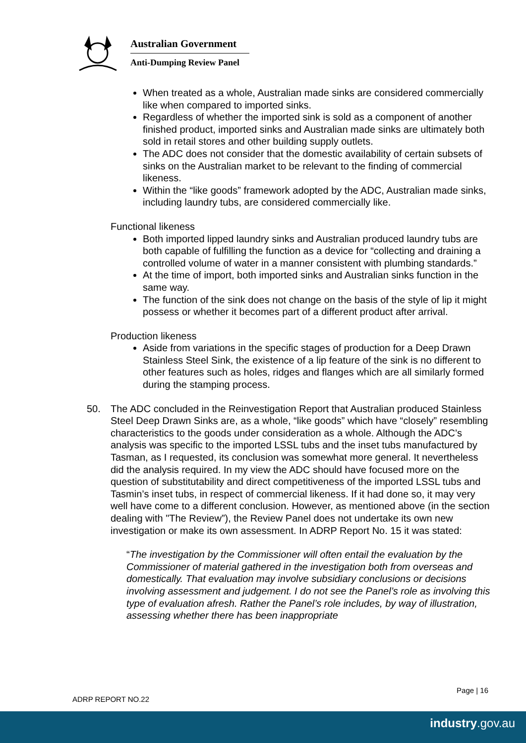Australian Government
Anti-Dumping Review Panel
When treated as a whole, Australian made sinks are considered commercially like when compared to imported sinks.
Regardless of whether the imported sink is sold as a component of another finished product, imported sinks and Australian made sinks are ultimately both sold in retail stores and other building supply outlets.
The ADC does not consider that the domestic availability of certain subsets of sinks on the Australian market to be relevant to the finding of commercial likeness.
Within the “like goods” framework adopted by the ADC, Australian made sinks, including laundry tubs, are considered commercially like.
Functional likeness
Both imported lipped laundry sinks and Australian produced laundry tubs are both capable of fulfilling the function as a device for “collecting and draining a controlled volume of water in a manner consistent with plumbing standards.”
At the time of import, both imported sinks and Australian sinks function in the same way.
The function of the sink does not change on the basis of the style of lip it might possess or whether it becomes part of a different product after arrival.
Production likeness
Aside from variations in the specific stages of production for a Deep Drawn Stainless Steel Sink, the existence of a lip feature of the sink is no different to other features such as holes, ridges and flanges which are all similarly formed during the stamping process.
50. The ADC concluded in the Reinvestigation Report that Australian produced Stainless Steel Deep Drawn Sinks are, as a whole, “like goods” which have “closely” resembling characteristics to the goods under consideration as a whole. Although the ADC’s analysis was specific to the imported LSSL tubs and the inset tubs manufactured by Tasman, as I requested, its conclusion was somewhat more general. It nevertheless did the analysis required. In my view the ADC should have focused more on the question of substitutability and direct competitiveness of the imported LSSL tubs and Tasmin’s inset tubs, in respect of commercial likeness. If it had done so, it may very well have come to a different conclusion. However, as mentioned above (in the section dealing with "The Review”), the Review Panel does not undertake its own new investigation or make its own assessment. In ADRP Report No. 15 it was stated:
“The investigation by the Commissioner will often entail the evaluation by the Commissioner of material gathered in the investigation both from overseas and domestically. That evaluation may involve subsidiary conclusions or decisions involving assessment and judgement. I do not see the Panel’s role as involving this type of evaluation afresh. Rather the Panel’s role includes, by way of illustration, assessing whether there has been inappropriate
Page | 16
ADRP REPORT NO.22
industry.gov.au